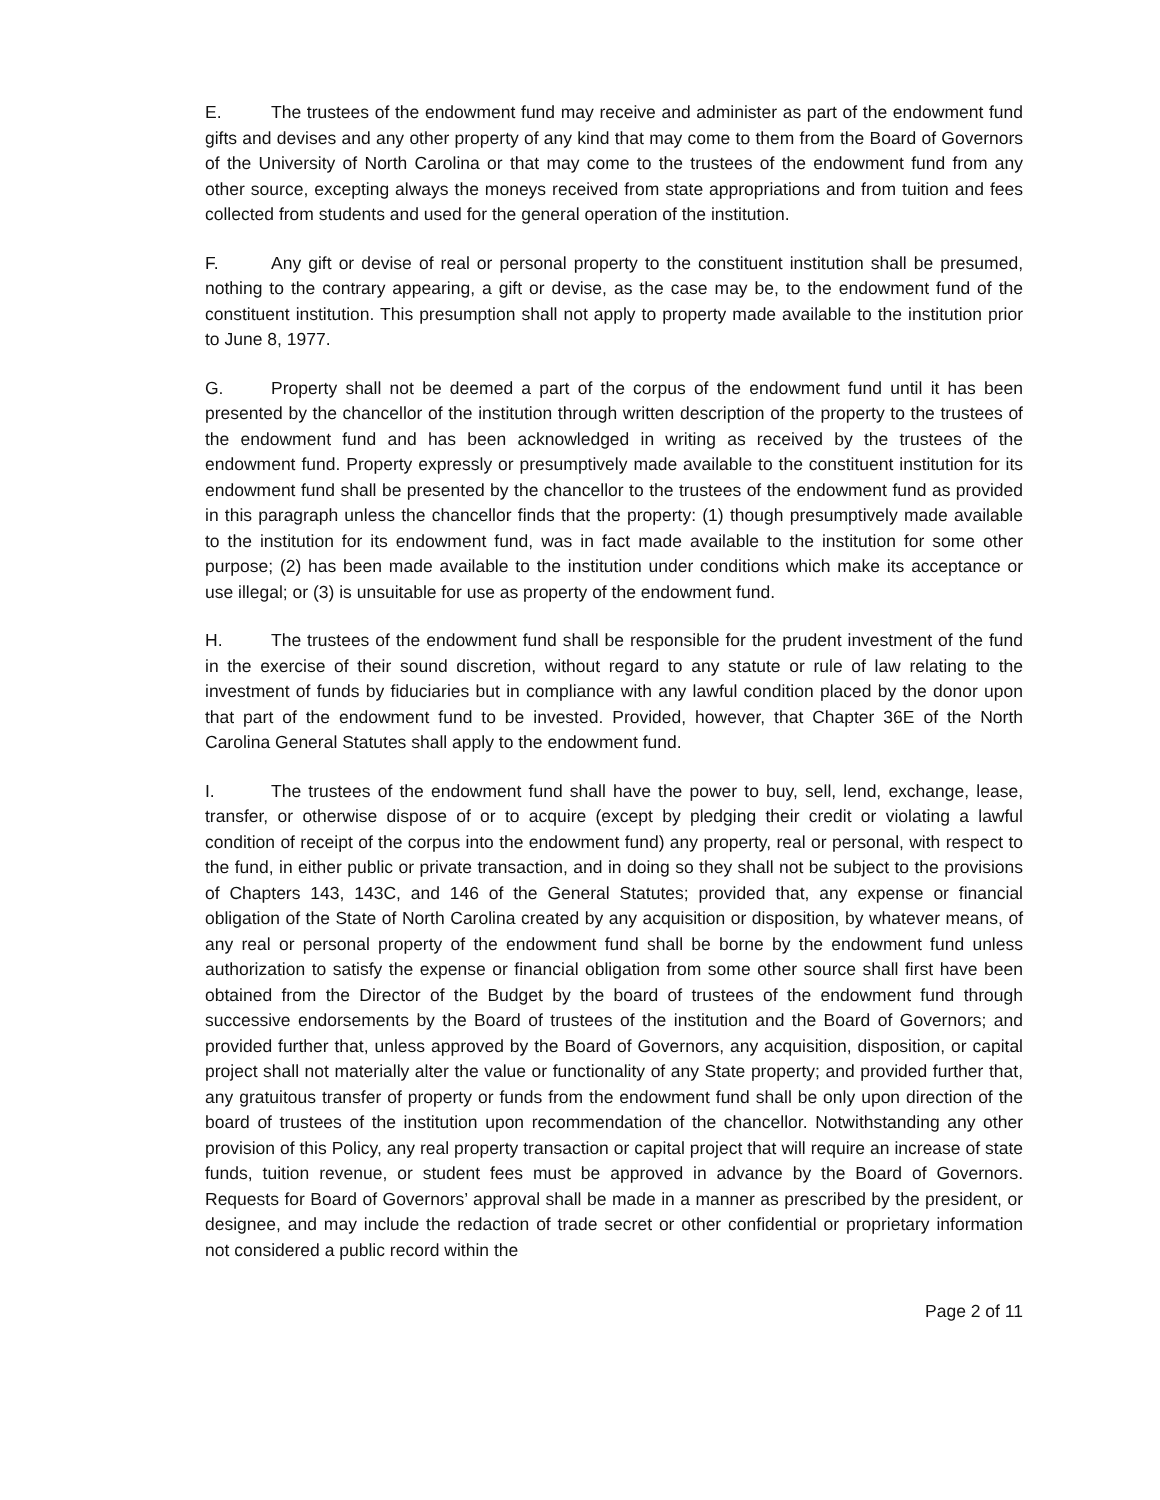E. The trustees of the endowment fund may receive and administer as part of the endowment fund gifts and devises and any other property of any kind that may come to them from the Board of Governors of the University of North Carolina or that may come to the trustees of the endowment fund from any other source, excepting always the moneys received from state appropriations and from tuition and fees collected from students and used for the general operation of the institution.
F. Any gift or devise of real or personal property to the constituent institution shall be presumed, nothing to the contrary appearing, a gift or devise, as the case may be, to the endowment fund of the constituent institution. This presumption shall not apply to property made available to the institution prior to June 8, 1977.
G. Property shall not be deemed a part of the corpus of the endowment fund until it has been presented by the chancellor of the institution through written description of the property to the trustees of the endowment fund and has been acknowledged in writing as received by the trustees of the endowment fund. Property expressly or presumptively made available to the constituent institution for its endowment fund shall be presented by the chancellor to the trustees of the endowment fund as provided in this paragraph unless the chancellor finds that the property: (1) though presumptively made available to the institution for its endowment fund, was in fact made available to the institution for some other purpose; (2) has been made available to the institution under conditions which make its acceptance or use illegal; or (3) is unsuitable for use as property of the endowment fund.
H. The trustees of the endowment fund shall be responsible for the prudent investment of the fund in the exercise of their sound discretion, without regard to any statute or rule of law relating to the investment of funds by fiduciaries but in compliance with any lawful condition placed by the donor upon that part of the endowment fund to be invested. Provided, however, that Chapter 36E of the North Carolina General Statutes shall apply to the endowment fund.
I. The trustees of the endowment fund shall have the power to buy, sell, lend, exchange, lease, transfer, or otherwise dispose of or to acquire (except by pledging their credit or violating a lawful condition of receipt of the corpus into the endowment fund) any property, real or personal, with respect to the fund, in either public or private transaction, and in doing so they shall not be subject to the provisions of Chapters 143, 143C, and 146 of the General Statutes; provided that, any expense or financial obligation of the State of North Carolina created by any acquisition or disposition, by whatever means, of any real or personal property of the endowment fund shall be borne by the endowment fund unless authorization to satisfy the expense or financial obligation from some other source shall first have been obtained from the Director of the Budget by the board of trustees of the endowment fund through successive endorsements by the Board of trustees of the institution and the Board of Governors; and provided further that, unless approved by the Board of Governors, any acquisition, disposition, or capital project shall not materially alter the value or functionality of any State property; and provided further that, any gratuitous transfer of property or funds from the endowment fund shall be only upon direction of the board of trustees of the institution upon recommendation of the chancellor. Notwithstanding any other provision of this Policy, any real property transaction or capital project that will require an increase of state funds, tuition revenue, or student fees must be approved in advance by the Board of Governors. Requests for Board of Governors’ approval shall be made in a manner as prescribed by the president, or designee, and may include the redaction of trade secret or other confidential or proprietary information not considered a public record within the
Page 2 of 11